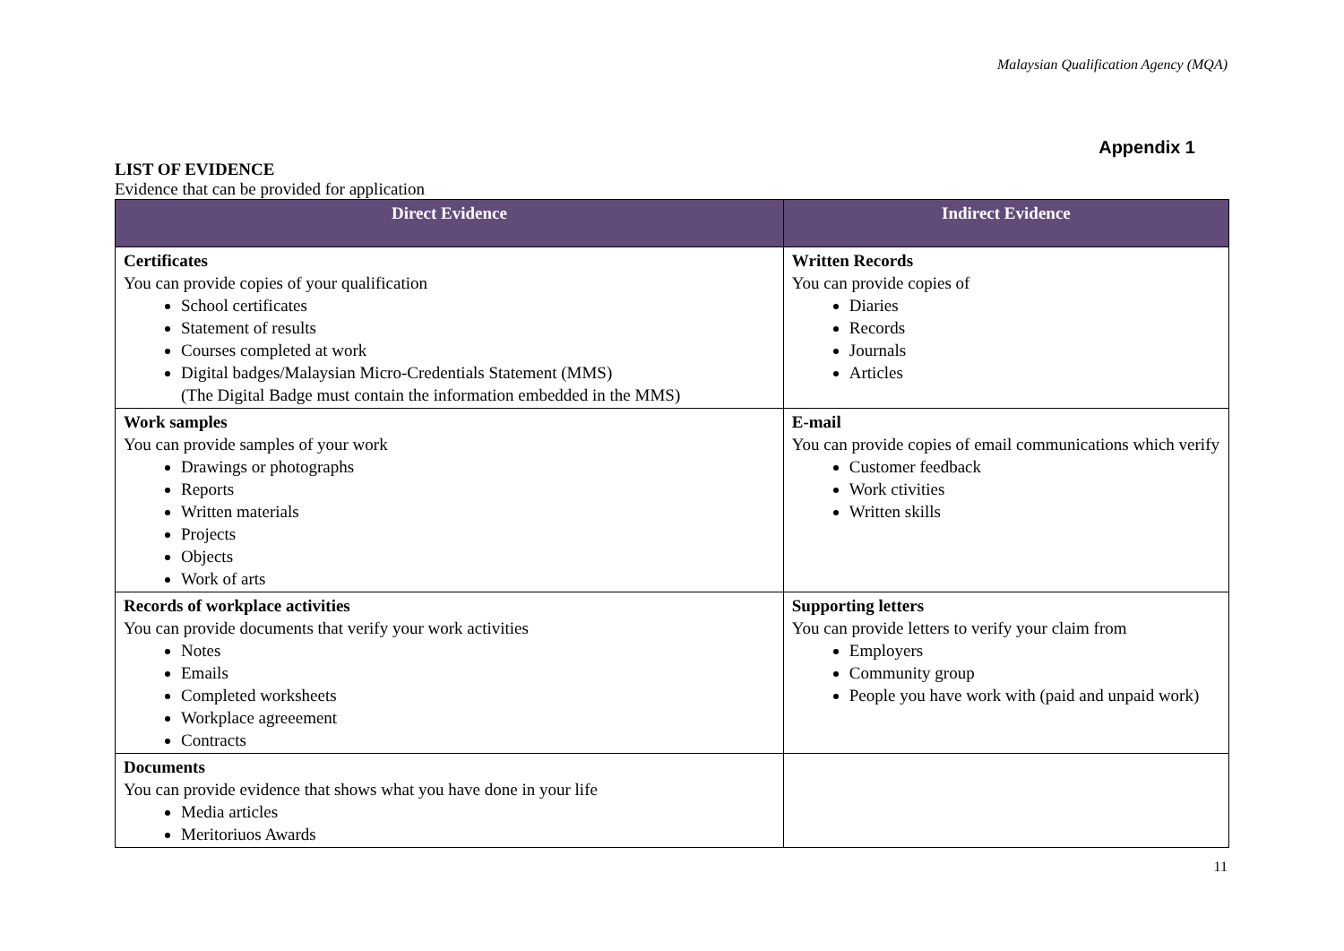Malaysian Qualification Agency (MQA)
Appendix 1
LIST OF EVIDENCE
Evidence that can be provided for application
| Direct Evidence | Indirect Evidence |
| --- | --- |
| Certificates You can provide copies of your qualification School certificates Statement of results Courses completed at work Digital badges/Malaysian Micro-Credentials Statement (MMS) (The Digital Badge must contain the information embedded in the MMS) | Written Records You can provide copies of Diaries Records Journals Articles |
| Work samples You can provide samples of your work Drawings or photographs Reports Written materials Projects Objects Work of arts | E-mail You can provide copies of email communications which verify Customer feedback Work ctivities Written skills |
| Records of workplace activities You can provide documents that verify your work activities Notes Emails Completed worksheets Workplace agreeement Contracts | Supporting letters You can provide letters to verify your claim from Employers Community group People you have work with (paid and unpaid work) |
| Documents You can provide evidence that shows what you have done in your life Media articles Meritoriuos Awards | |
11